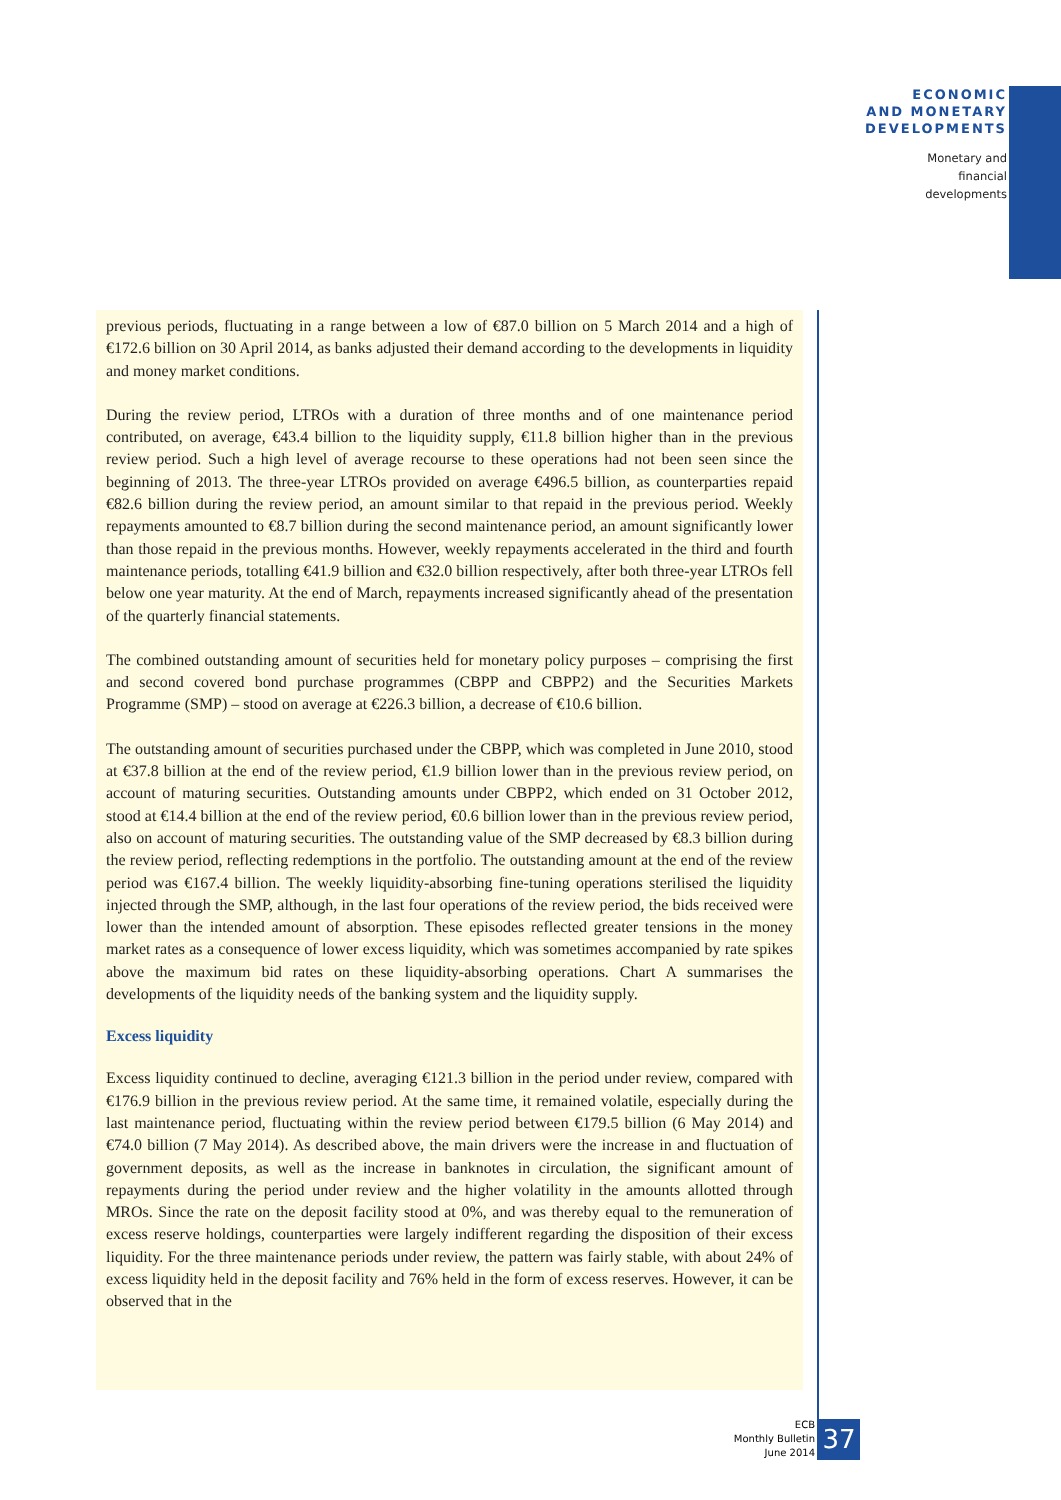ECONOMIC
AND MONETARY
DEVELOPMENTS
Monetary and
financial
developments
previous periods, fluctuating in a range between a low of €87.0 billion on 5 March 2014 and a high of €172.6 billion on 30 April 2014, as banks adjusted their demand according to the developments in liquidity and money market conditions.
During the review period, LTROs with a duration of three months and of one maintenance period contributed, on average, €43.4 billion to the liquidity supply, €11.8 billion higher than in the previous review period. Such a high level of average recourse to these operations had not been seen since the beginning of 2013. The three-year LTROs provided on average €496.5 billion, as counterparties repaid €82.6 billion during the review period, an amount similar to that repaid in the previous period. Weekly repayments amounted to €8.7 billion during the second maintenance period, an amount significantly lower than those repaid in the previous months. However, weekly repayments accelerated in the third and fourth maintenance periods, totalling €41.9 billion and €32.0 billion respectively, after both three-year LTROs fell below one year maturity. At the end of March, repayments increased significantly ahead of the presentation of the quarterly financial statements.
The combined outstanding amount of securities held for monetary policy purposes – comprising the first and second covered bond purchase programmes (CBPP and CBPP2) and the Securities Markets Programme (SMP) – stood on average at €226.3 billion, a decrease of €10.6 billion.
The outstanding amount of securities purchased under the CBPP, which was completed in June 2010, stood at €37.8 billion at the end of the review period, €1.9 billion lower than in the previous review period, on account of maturing securities. Outstanding amounts under CBPP2, which ended on 31 October 2012, stood at €14.4 billion at the end of the review period, €0.6 billion lower than in the previous review period, also on account of maturing securities. The outstanding value of the SMP decreased by €8.3 billion during the review period, reflecting redemptions in the portfolio. The outstanding amount at the end of the review period was €167.4 billion. The weekly liquidity-absorbing fine-tuning operations sterilised the liquidity injected through the SMP, although, in the last four operations of the review period, the bids received were lower than the intended amount of absorption. These episodes reflected greater tensions in the money market rates as a consequence of lower excess liquidity, which was sometimes accompanied by rate spikes above the maximum bid rates on these liquidity-absorbing operations. Chart A summarises the developments of the liquidity needs of the banking system and the liquidity supply.
Excess liquidity
Excess liquidity continued to decline, averaging €121.3 billion in the period under review, compared with €176.9 billion in the previous review period. At the same time, it remained volatile, especially during the last maintenance period, fluctuating within the review period between €179.5 billion (6 May 2014) and €74.0 billion (7 May 2014). As described above, the main drivers were the increase in and fluctuation of government deposits, as well as the increase in banknotes in circulation, the significant amount of repayments during the period under review and the higher volatility in the amounts allotted through MROs. Since the rate on the deposit facility stood at 0%, and was thereby equal to the remuneration of excess reserve holdings, counterparties were largely indifferent regarding the disposition of their excess liquidity. For the three maintenance periods under review, the pattern was fairly stable, with about 24% of excess liquidity held in the deposit facility and 76% held in the form of excess reserves. However, it can be observed that in the
ECB
Monthly Bulletin
June 2014
37